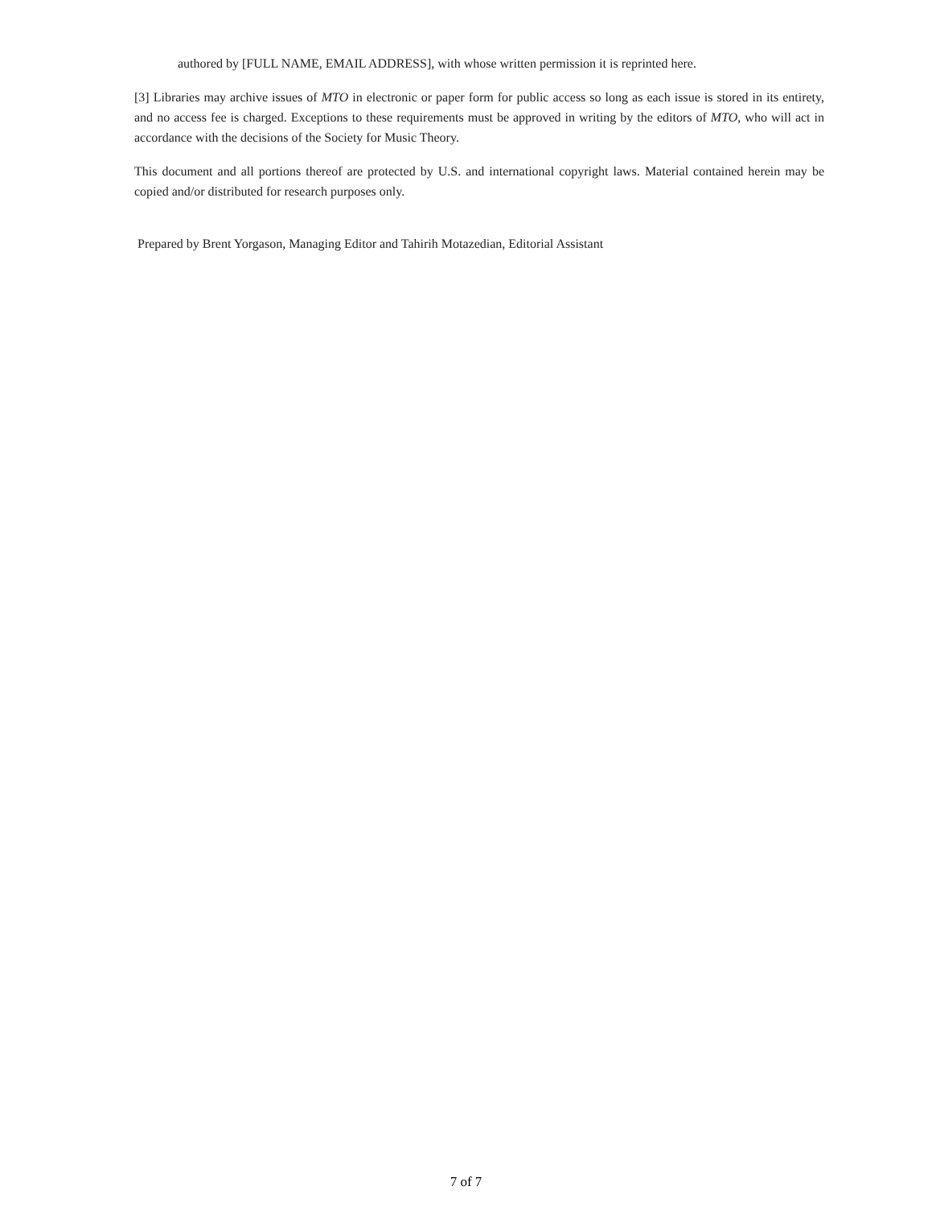authored by [FULL NAME, EMAIL ADDRESS], with whose written permission it is reprinted here.
[3] Libraries may archive issues of MTO in electronic or paper form for public access so long as each issue is stored in its entirety, and no access fee is charged. Exceptions to these requirements must be approved in writing by the editors of MTO, who will act in accordance with the decisions of the Society for Music Theory.
This document and all portions thereof are protected by U.S. and international copyright laws. Material contained herein may be copied and/or distributed for research purposes only.
Prepared by Brent Yorgason, Managing Editor and Tahirih Motazedian, Editorial Assistant
7 of 7